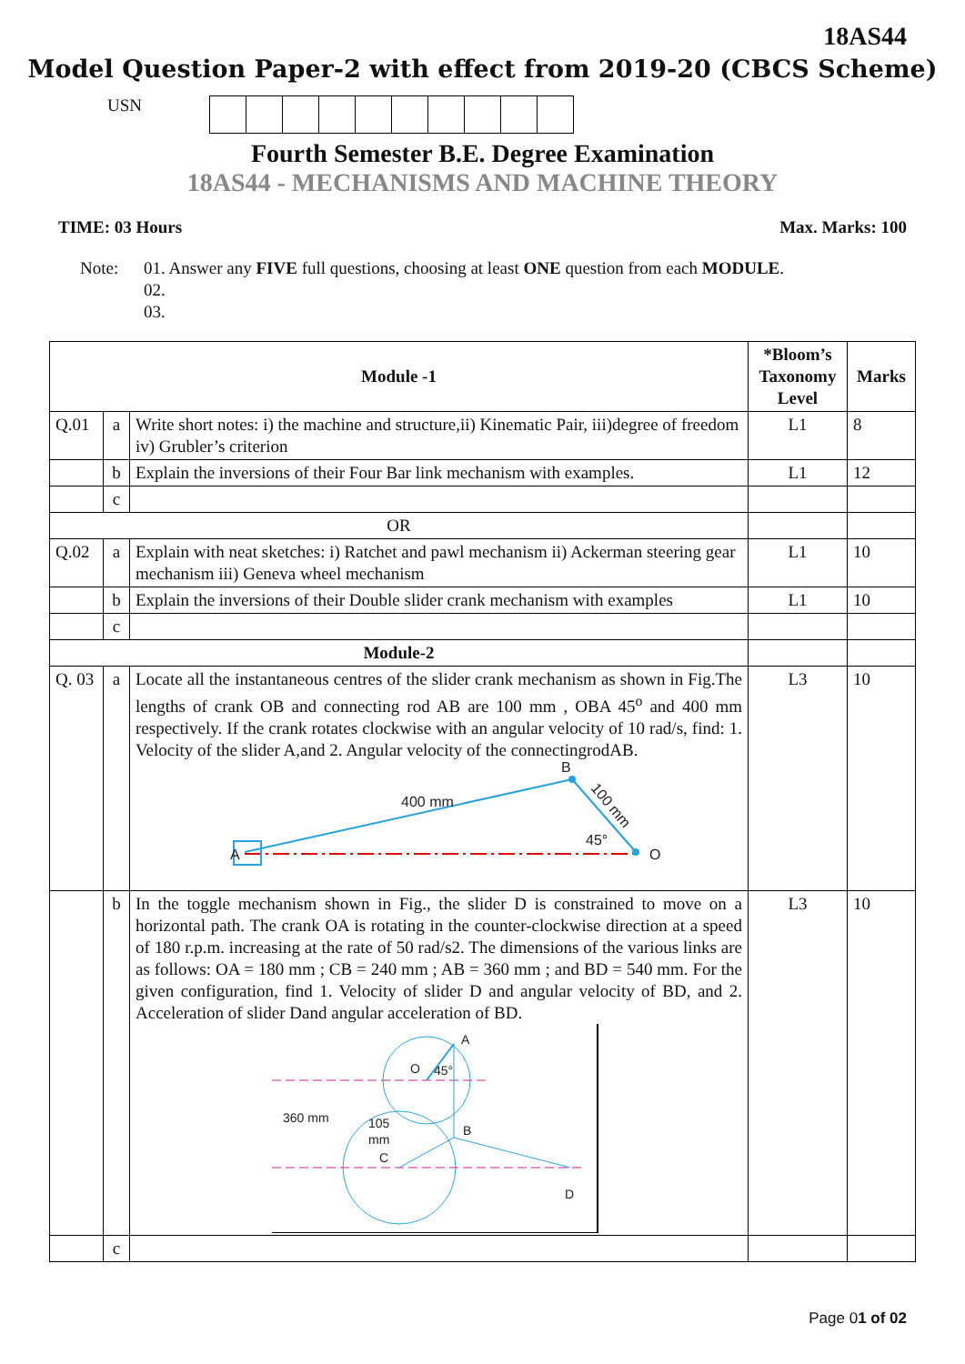18AS44
Model Question Paper-2 with effect from 2019-20 (CBCS Scheme)
USN
Fourth Semester B.E. Degree Examination
18AS44 - MECHANISMS AND MACHINE THEORY
TIME: 03 Hours Max. Marks: 100
Note: 01. Answer any FIVE full questions, choosing at least ONE question from each MODULE.
02.
03.
| Module -1 | | | *Bloom’s Taxonomy Level | Marks |
| --- | --- | --- | --- | --- |
| Q.01 | a | Write short notes: i) the machine and structure,ii) Kinematic Pair, iii)degree of freedom iv) Grubler’s criterion | L1 | 8 |
| | b | Explain the inversions of their Four Bar link mechanism with examples. | L1 | 12 |
| | c | | | |
| OR | | | | |
| Q.02 | a | Explain with neat sketches: i) Ratchet and pawl mechanism ii) Ackerman steering gear mechanism iii) Geneva wheel mechanism | L1 | 10 |
| | b | Explain the inversions of their Double slider crank mechanism with examples | L1 | 10 |
| | c | | | |
| Module-2 | | | | |
| Q. 03 | a | Locate all the instantaneous centres of the slider crank mechanism as shown in Fig.The lengths of crank OB and connecting rod AB are 100 mm , OBA 45<sup>o</sup> and 400 mm respectively. If the crank rotates clockwise with an angular velocity of 10 rad/s, find: 1. Velocity of the slider A,and 2. Angular velocity of the connectingrodAB. 400 mm B 100 mm 45° A O | L3 | 10 |
| | b | In the toggle mechanism shown in Fig., the slider D is constrained to move on a horizontal path. The crank OA is rotating in the counter-clockwise direction at a speed of 180 r.p.m. increasing at the rate of 50 rad/s2. The dimensions of the various links are as follows: OA = 180 mm ; CB = 240 mm ; AB = 360 mm ; and BD = 540 mm. For the given configuration, find 1. Velocity of slider D and angular velocity of BD, and 2. Acceleration of slider Dand angular acceleration of BD. A O 45° 360 mm 105 mm C B D | L3 | 10 |
| | c | | | |
Page 01 of 02